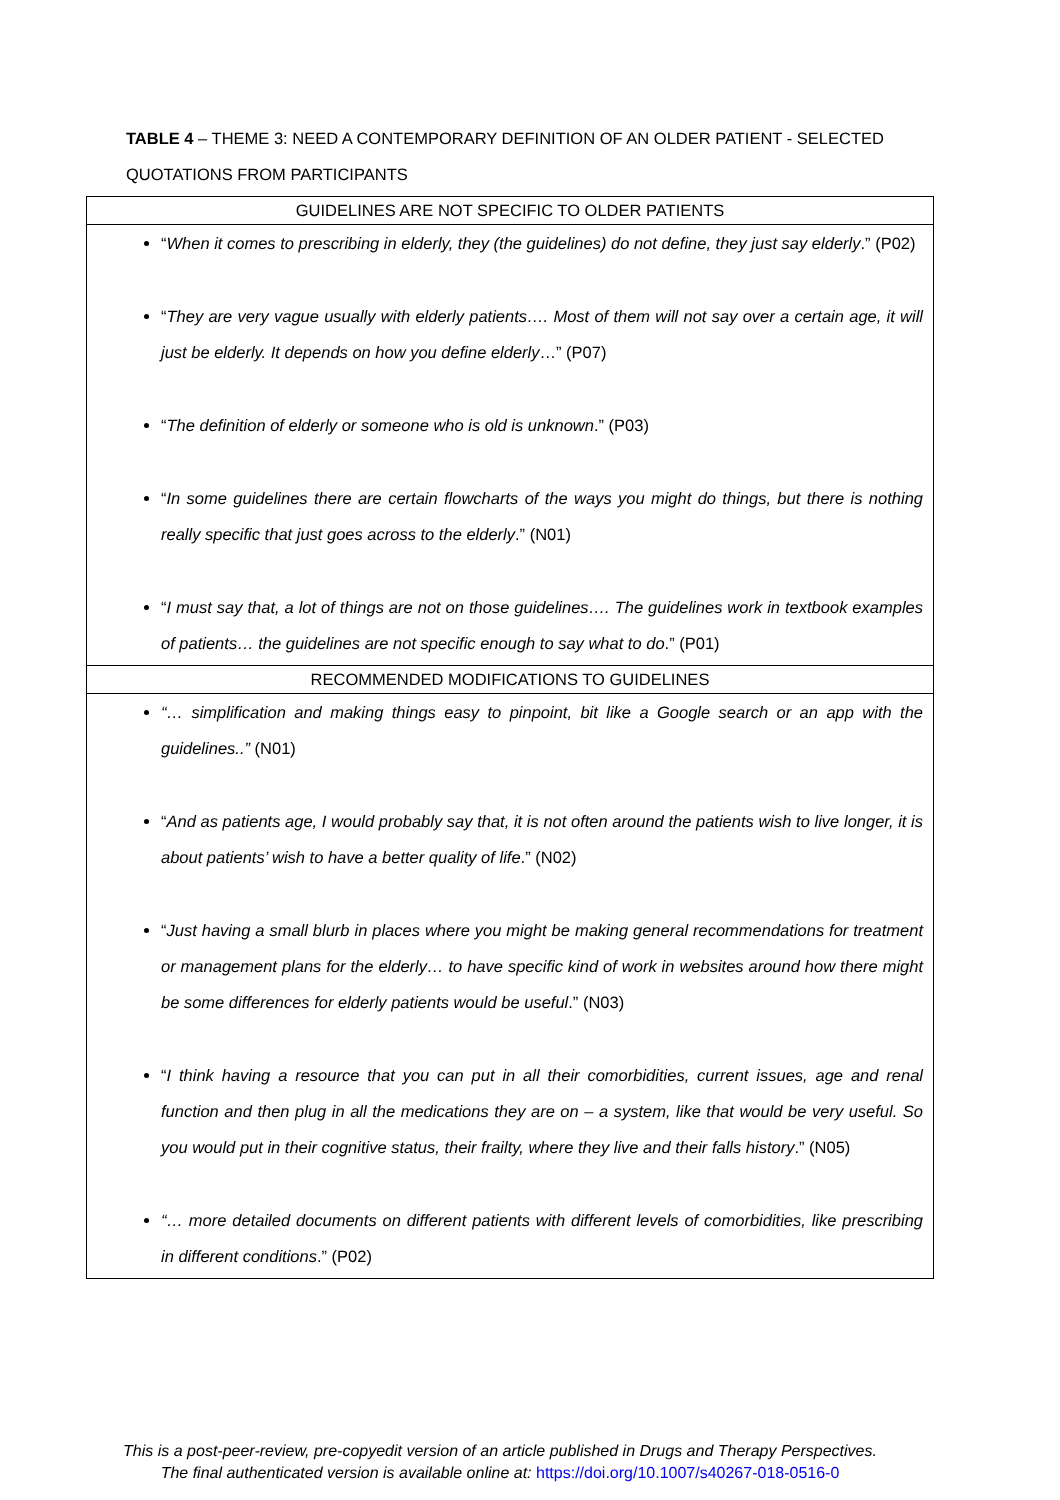TABLE 4 – THEME 3: NEED A CONTEMPORARY DEFINITION OF AN OLDER PATIENT - SELECTED QUOTATIONS FROM PARTICIPANTS
| GUIDELINES ARE NOT SPECIFIC TO OLDER PATIENTS |
| --- |
| “ When it comes to prescribing in elderly, they (the guidelines) do not define, they just say elderly .” (P02) “ They are very vague usually with elderly patients…. Most of them will not say over a certain age, it will just be elderly. It depends on how you define elderly …” (P07) “ The definition of elderly or someone who is old is unknown .” (P03) “ In some guidelines there are certain flowcharts of the ways you might do things, but there is nothing really specific that just goes across to the elderly .” (N01) “ I must say that, a lot of things are not on those guidelines…. The guidelines work in textbook examples of patients… the guidelines are not specific enough to say what to do .” (P01) |
| RECOMMENDED MODIFICATIONS TO GUIDELINES |
| “… simplification and making things easy to pinpoint, bit like a Google search or an app with the guidelines..” (N01) “ And as patients age, I would probably say that, it is not often around the patients wish to live longer, it is about patients’ wish to have a better quality of life .” (N02) “ Just having a small blurb in places where you might be making general recommendations for treatment or management plans for the elderly… to have specific kind of work in websites around how there might be some differences for elderly patients would be useful .” (N03) “ I think having a resource that you can put in all their comorbidities, current issues, age and renal function and then plug in all the medications they are on – a system, like that would be very useful. So you would put in their cognitive status, their frailty, where they live and their falls history .” (N05) “… more detailed documents on different patients with different levels of comorbidities, like prescribing in different conditions .” (P02) |
This is a post-peer-review, pre-copyedit version of an article published in Drugs and Therapy Perspectives.
The final authenticated version is available online at: https://doi.org/10.1007/s40267-018-0516-0